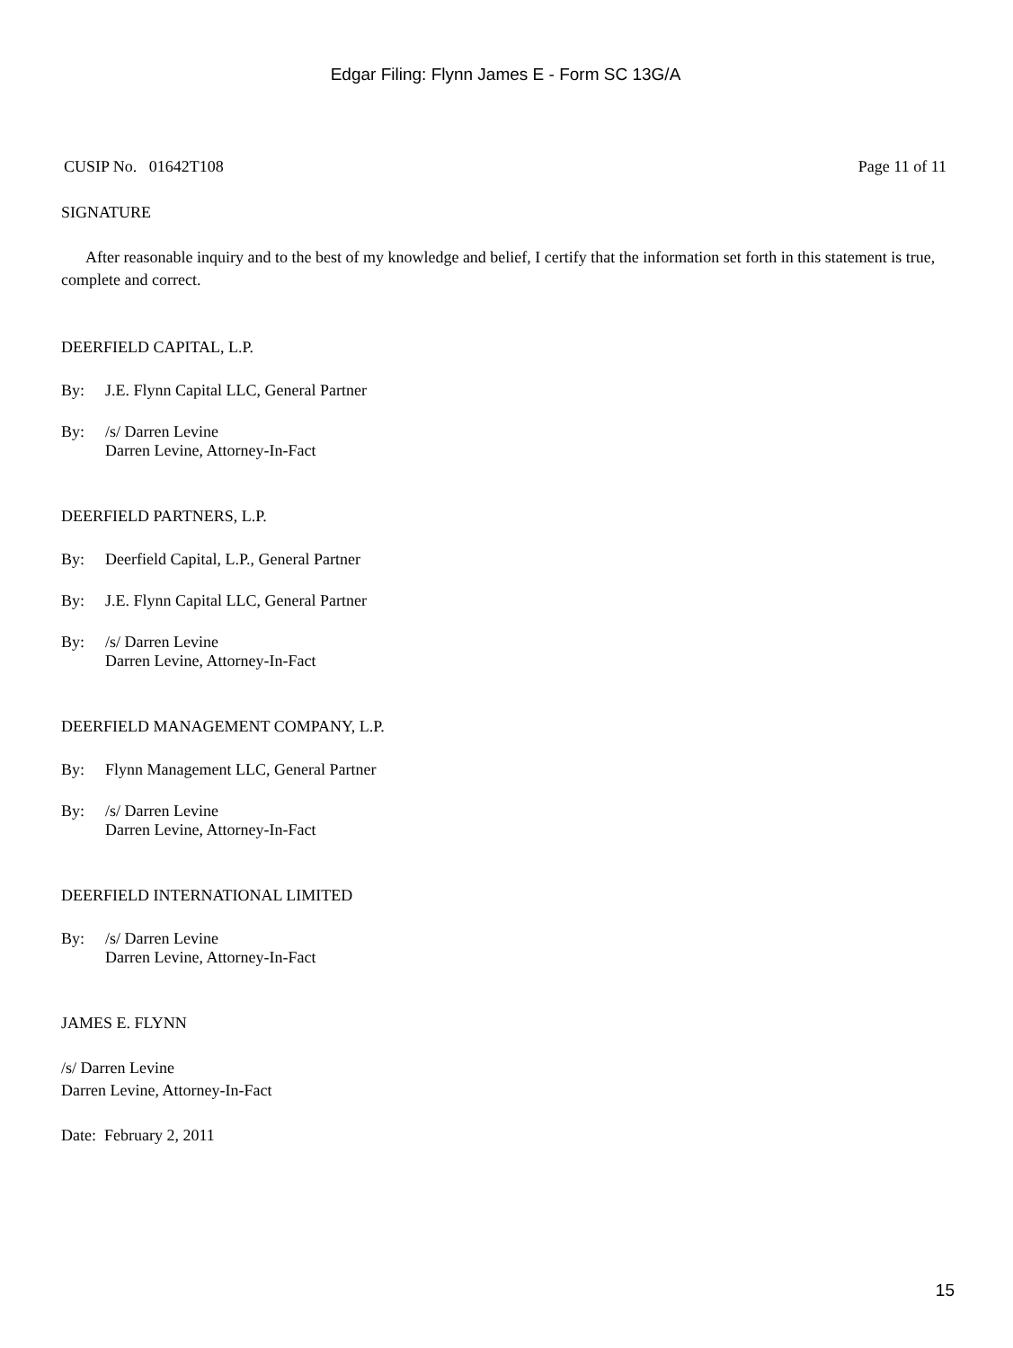Edgar Filing: Flynn James E - Form SC 13G/A
CUSIP No. 01642T108 Page 11 of 11
SIGNATURE
After reasonable inquiry and to the best of my knowledge and belief, I certify that the information set forth in this statement is true, complete and correct.
DEERFIELD CAPITAL, L.P.
By: J.E. Flynn Capital LLC, General Partner
By: /s/ Darren Levine
Darren Levine, Attorney-In-Fact
DEERFIELD PARTNERS, L.P.
By: Deerfield Capital, L.P., General Partner
By: J.E. Flynn Capital LLC, General Partner
By: /s/ Darren Levine
Darren Levine, Attorney-In-Fact
DEERFIELD MANAGEMENT COMPANY, L.P.
By: Flynn Management LLC, General Partner
By: /s/ Darren Levine
Darren Levine, Attorney-In-Fact
DEERFIELD INTERNATIONAL LIMITED
By: /s/ Darren Levine
Darren Levine, Attorney-In-Fact
JAMES E. FLYNN
/s/ Darren Levine
Darren Levine, Attorney-In-Fact
Date: February 2, 2011
15